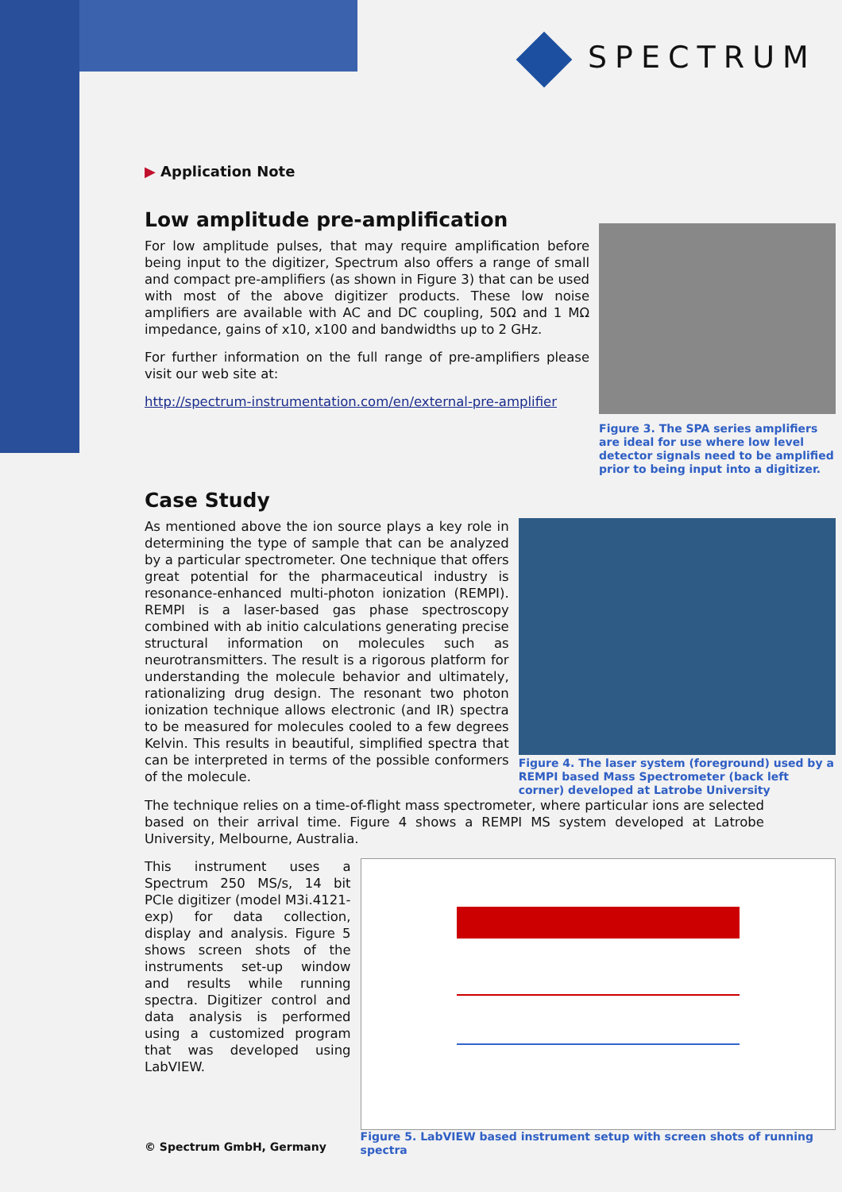SPECTRUM
▶ Application Note
Low amplitude pre-amplification
For low amplitude pulses, that may require amplification before being input to the digitizer, Spectrum also offers a range of small and compact pre-amplifiers (as shown in Figure 3) that can be used with most of the above digitizer products. These low noise amplifiers are available with AC and DC coupling, 50Ω and 1 MΩ impedance, gains of x10, x100 and bandwidths up to 2 GHz.
For further information on the full range of pre-amplifiers please visit our web site at:
http://spectrum-instrumentation.com/en/external-pre-amplifier
Figure 3. The SPA series amplifiers are ideal for use where low level detector signals need to be amplified prior to being input into a digitizer.
Case Study
As mentioned above the ion source plays a key role in determining the type of sample that can be analyzed by a particular spectrometer. One technique that offers great potential for the pharmaceutical industry is resonance-enhanced multi-photon ionization (REMPI). REMPI is a laser-based gas phase spectroscopy combined with ab initio calculations generating precise structural information on molecules such as neurotransmitters. The result is a rigorous platform for understanding the molecule behavior and ultimately, rationalizing drug design. The resonant two photon ionization technique allows electronic (and IR) spectra to be measured for molecules cooled to a few degrees Kelvin. This results in beautiful, simplified spectra that can be interpreted in terms of the possible conformers of the molecule.
Figure 4. The laser system (foreground) used by a REMPI based Mass Spectrometer (back left corner) developed at Latrobe University
The technique relies on a time-of-flight mass spectrometer, where particular ions are selected based on their arrival time. Figure 4 shows a REMPI MS system developed at Latrobe University, Melbourne, Australia.
This instrument uses a Spectrum 250 MS/s, 14 bit PCIe digitizer (model M3i.4121-exp) for data collection, display and analysis. Figure 5 shows screen shots of the instruments set-up window and results while running spectra. Digitizer control and data analysis is performed using a customized program that was developed using LabVIEW.
© Spectrum GmbH, Germany
Figure 5. LabVIEW based instrument setup with screen shots of running spectra